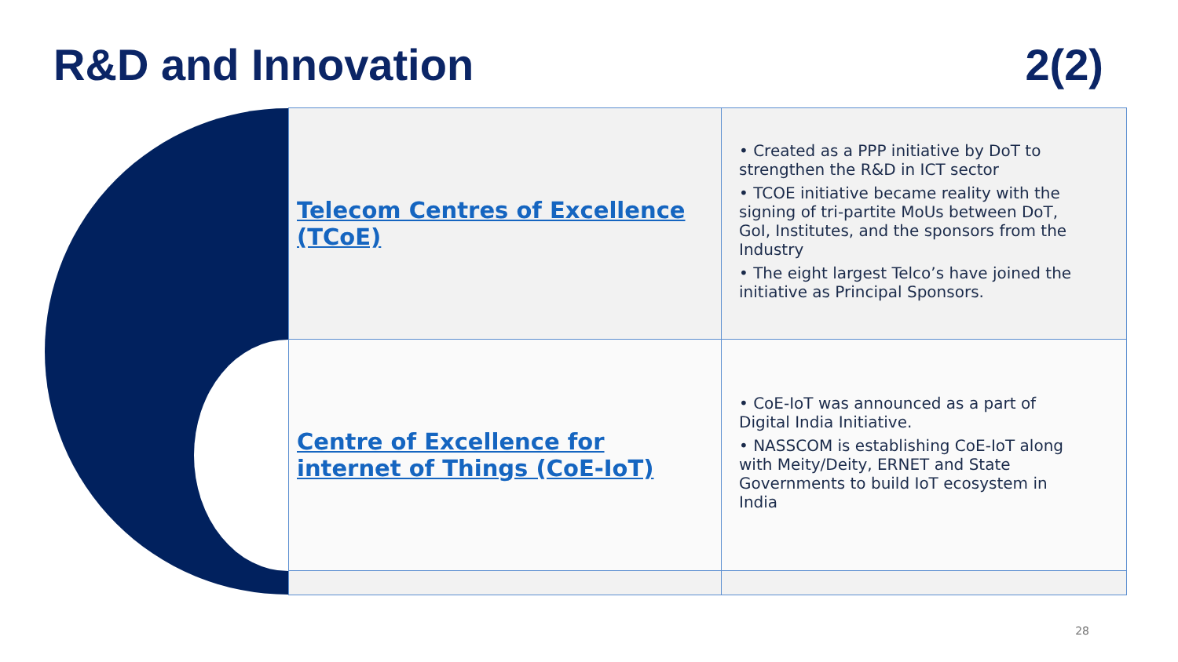R&D and Innovation 2(2)
| Telecom Centres of Excellence (TCoE) | • Created as a PPP initiative by DoT to strengthen the R&D in ICT sector • TCOE initiative became reality with the signing of tri-partite MoUs between DoT, GoI, Institutes, and the sponsors from the Industry • The eight largest Telco’s have joined the initiative as Principal Sponsors. |
| Centre of Excellence for internet of Things (CoE-IoT) | • CoE-IoT was announced as a part of Digital India Initiative. • NASSCOM is establishing CoE-IoT along with Meity/Deity, ERNET and State Governments to build IoT ecosystem in India |
28